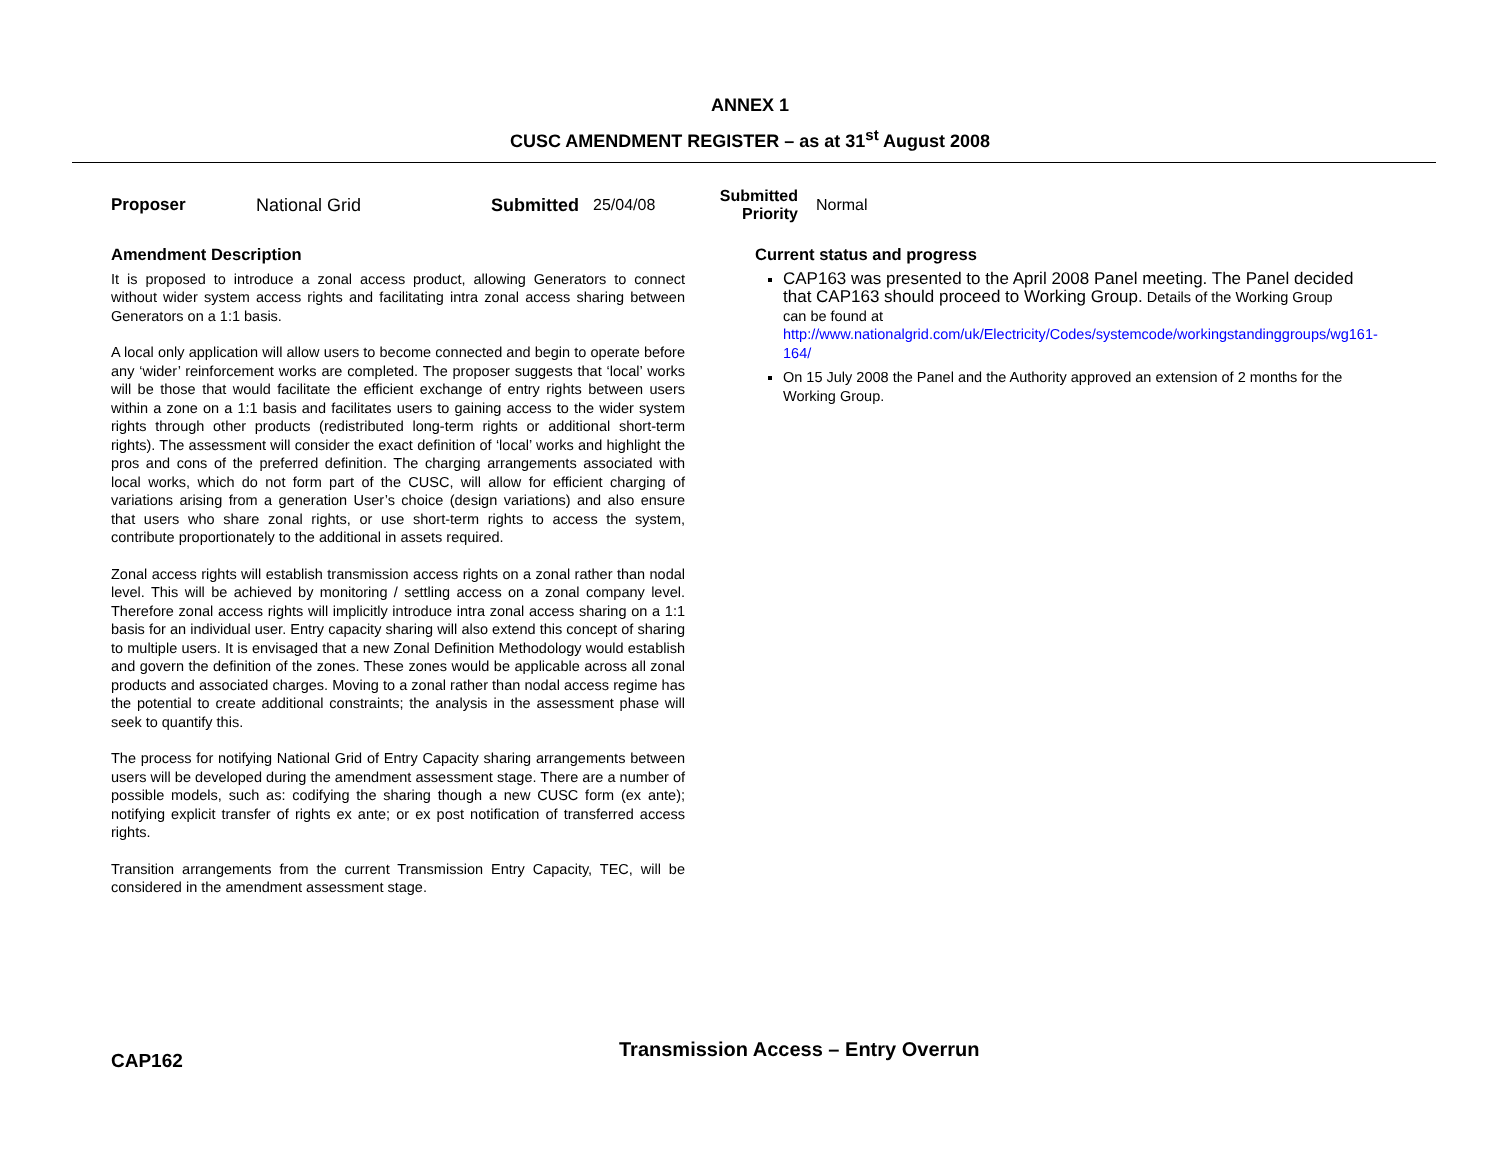ANNEX 1
CUSC AMENDMENT REGISTER – as at 31<sup>st</sup> August 2008
Proposer National Grid Submitted 25/04/08 Submitted
Priority Normal
Amendment Description
It is proposed to introduce a zonal access product, allowing Generators to connect without wider system access rights and facilitating intra zonal access sharing between Generators on a 1:1 basis.
A local only application will allow users to become connected and begin to operate before any ‘wider’ reinforcement works are completed. The proposer suggests that ‘local’ works will be those that would facilitate the efficient exchange of entry rights between users within a zone on a 1:1 basis and facilitates users to gaining access to the wider system rights through other products (redistributed long-term rights or additional short-term rights). The assessment will consider the exact definition of ‘local’ works and highlight the pros and cons of the preferred definition. The charging arrangements associated with local works, which do not form part of the CUSC, will allow for efficient charging of variations arising from a generation User’s choice (design variations) and also ensure that users who share zonal rights, or use short-term rights to access the system, contribute proportionately to the additional in assets required.
Zonal access rights will establish transmission access rights on a zonal rather than nodal level. This will be achieved by monitoring / settling access on a zonal company level. Therefore zonal access rights will implicitly introduce intra zonal access sharing on a 1:1 basis for an individual user. Entry capacity sharing will also extend this concept of sharing to multiple users. It is envisaged that a new Zonal Definition Methodology would establish and govern the definition of the zones. These zones would be applicable across all zonal products and associated charges. Moving to a zonal rather than nodal access regime has the potential to create additional constraints; the analysis in the assessment phase will seek to quantify this.
The process for notifying National Grid of Entry Capacity sharing arrangements between users will be developed during the amendment assessment stage. There are a number of possible models, such as: codifying the sharing though a new CUSC form (ex ante); notifying explicit transfer of rights ex ante; or ex post notification of transferred access rights.
Transition arrangements from the current Transmission Entry Capacity, TEC, will be considered in the amendment assessment stage.
Current status and progress
CAP163 was presented to the April 2008 Panel meeting. The Panel decided that CAP163 should proceed to Working Group. Details of the Working Group can be found at http://www.nationalgrid.com/uk/Electricity/Codes/systemcode/workingstandinggroups/wg161-164/
On 15 July 2008 the Panel and the Authority approved an extension of 2 months for the Working Group.
CAP162 Transmission Access – Entry Overrun